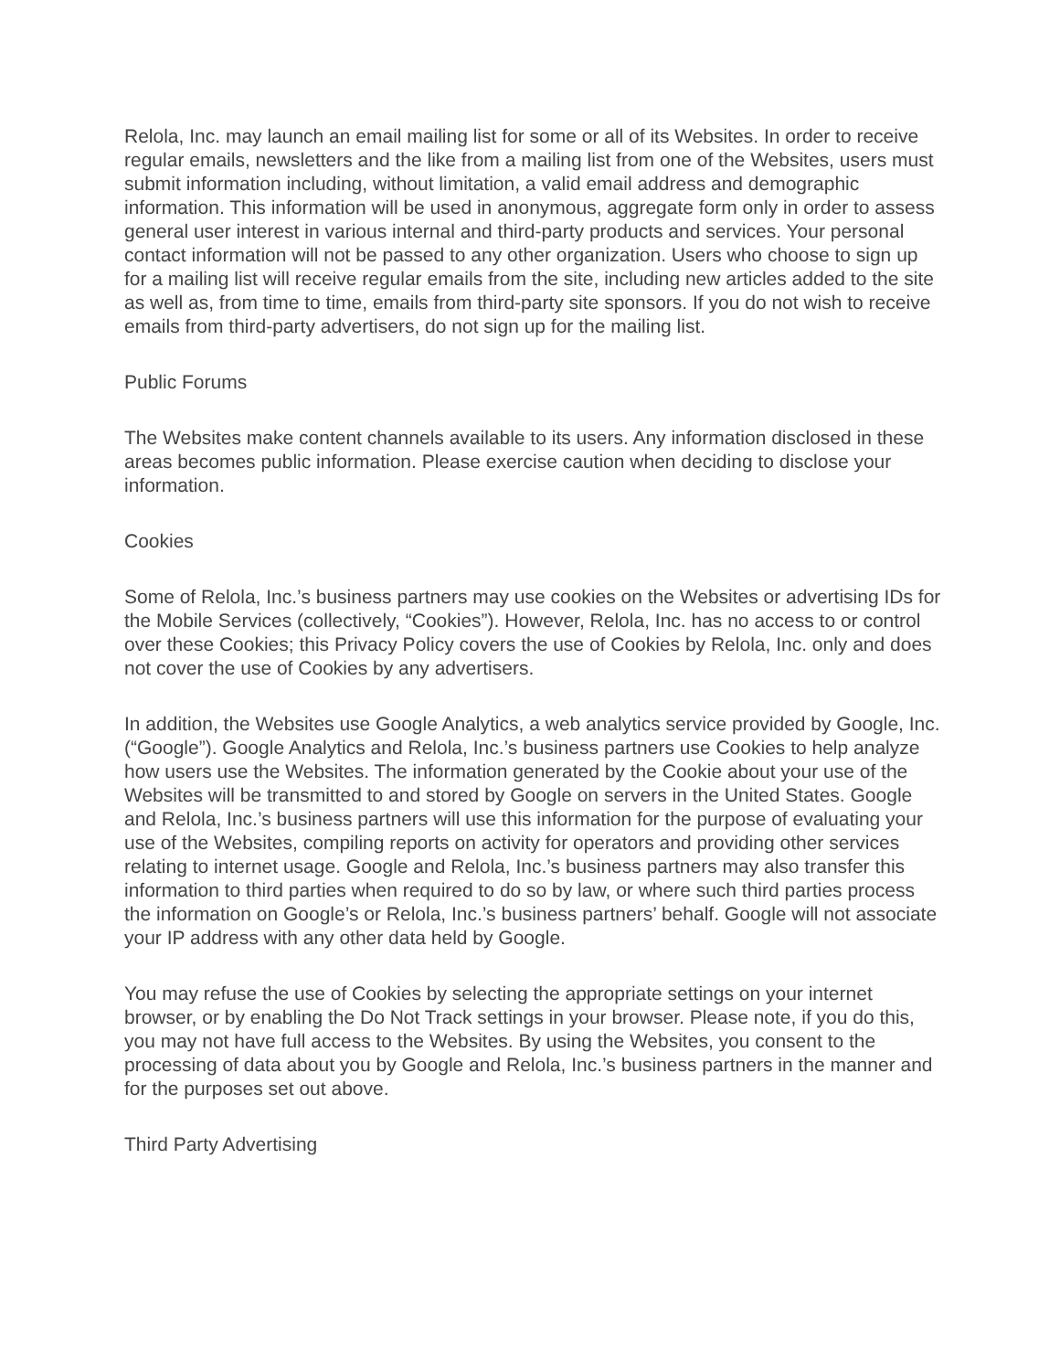Relola, Inc. may launch an email mailing list for some or all of its Websites. In order to receive regular emails, newsletters and the like from a mailing list from one of the Websites, users must submit information including, without limitation, a valid email address and demographic information. This information will be used in anonymous, aggregate form only in order to assess general user interest in various internal and third-party products and services. Your personal contact information will not be passed to any other organization. Users who choose to sign up for a mailing list will receive regular emails from the site, including new articles added to the site as well as, from time to time, emails from third-party site sponsors. If you do not wish to receive emails from third-party advertisers, do not sign up for the mailing list.
Public Forums
The Websites make content channels available to its users. Any information disclosed in these areas becomes public information. Please exercise caution when deciding to disclose your information.
Cookies
Some of Relola, Inc.’s business partners may use cookies on the Websites or advertising IDs for the Mobile Services (collectively, “Cookies”). However, Relola, Inc. has no access to or control over these Cookies; this Privacy Policy covers the use of Cookies by Relola, Inc. only and does not cover the use of Cookies by any advertisers.
In addition, the Websites use Google Analytics, a web analytics service provided by Google, Inc. (“Google”). Google Analytics and Relola, Inc.’s business partners use Cookies to help analyze how users use the Websites. The information generated by the Cookie about your use of the Websites will be transmitted to and stored by Google on servers in the United States. Google and Relola, Inc.’s business partners will use this information for the purpose of evaluating your use of the Websites, compiling reports on activity for operators and providing other services relating to internet usage. Google and Relola, Inc.’s business partners may also transfer this information to third parties when required to do so by law, or where such third parties process the information on Google’s or Relola, Inc.’s business partners’ behalf. Google will not associate your IP address with any other data held by Google.
You may refuse the use of Cookies by selecting the appropriate settings on your internet browser, or by enabling the Do Not Track settings in your browser. Please note, if you do this, you may not have full access to the Websites. By using the Websites, you consent to the processing of data about you by Google and Relola, Inc.’s business partners in the manner and for the purposes set out above.
Third Party Advertising